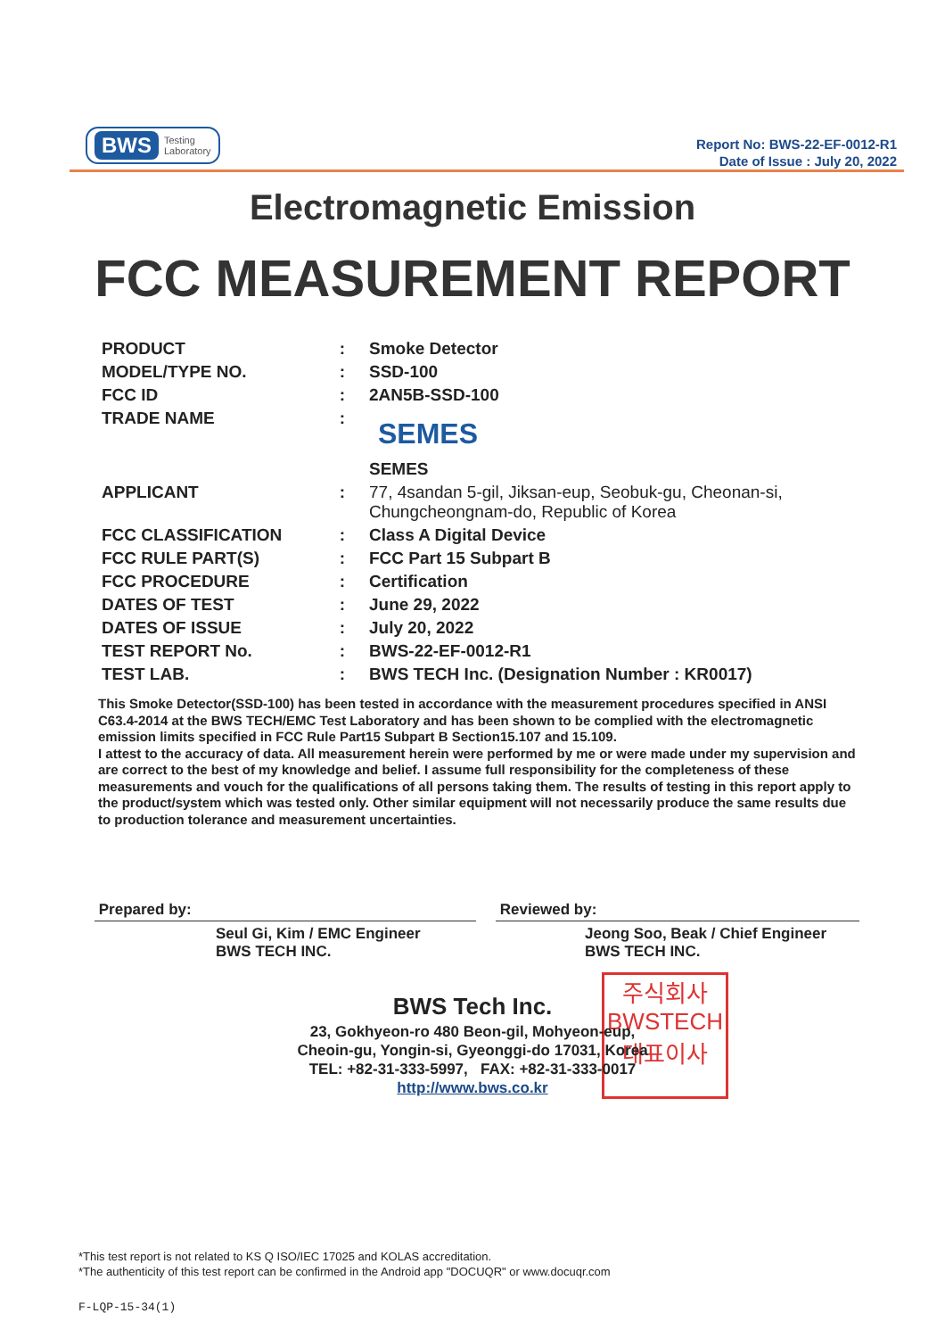BWS Testing
Laboratory
Report No: BWS-22-EF-0012-R1
Date of Issue : July 20, 2022
Electromagnetic Emission
FCC MEASUREMENT REPORT
| PRODUCT | : | Smoke Detector |
| MODEL/TYPE NO. | : | SSD-100 |
| FCC ID | : | 2AN5B-SSD-100 |
| TRADE NAME | : | SEMES SEMES |
| APPLICANT | : | 77, 4sandan 5-gil, Jiksan-eup, Seobuk-gu, Cheonan-si, Chungcheongnam-do, Republic of Korea |
| FCC CLASSIFICATION | : | Class A Digital Device |
| FCC RULE PART(S) | : | FCC Part 15 Subpart B |
| FCC PROCEDURE | : | Certification |
| DATES OF TEST | : | June 29, 2022 |
| DATES OF ISSUE | : | July 20, 2022 |
| TEST REPORT No. | : | BWS-22-EF-0012-R1 |
| TEST LAB. | : | BWS TECH Inc. (Designation Number : KR0017) |
This Smoke Detector(SSD-100) has been tested in accordance with the measurement procedures specified in ANSI C63.4-2014 at the BWS TECH/EMC Test Laboratory and has been shown to be complied with the electromagnetic emission limits specified in FCC Rule Part15 Subpart B Section15.107 and 15.109.
I attest to the accuracy of data. All measurement herein were performed by me or were made under my supervision and are correct to the best of my knowledge and belief. I assume full responsibility for the completeness of these measurements and vouch for the qualifications of all persons taking them. The results of testing in this report apply to the product/system which was tested only. Other similar equipment will not necessarily produce the same results due to production tolerance and measurement uncertainties.
Prepared by:
Seul Gi, Kim / EMC Engineer
BWS TECH INC.
Reviewed by:
Jeong Soo, Beak / Chief Engineer
BWS TECH INC.
주식회사
BWSTECH
대표이사
BWS Tech Inc.
23, Gokhyeon-ro 480 Beon-gil, Mohyeon-eup,
Cheoin-gu, Yongin-si, Gyeonggi-do 17031, Korea
TEL: +82-31-333-5997, FAX: +82-31-333-0017
http://www.bws.co.kr
*This test report is not related to KS Q ISO/IEC 17025 and KOLAS accreditation.
*The authenticity of this test report can be confirmed in the Android app "DOCUQR" or www.docuqr.com
F-LQP-15-34(1)